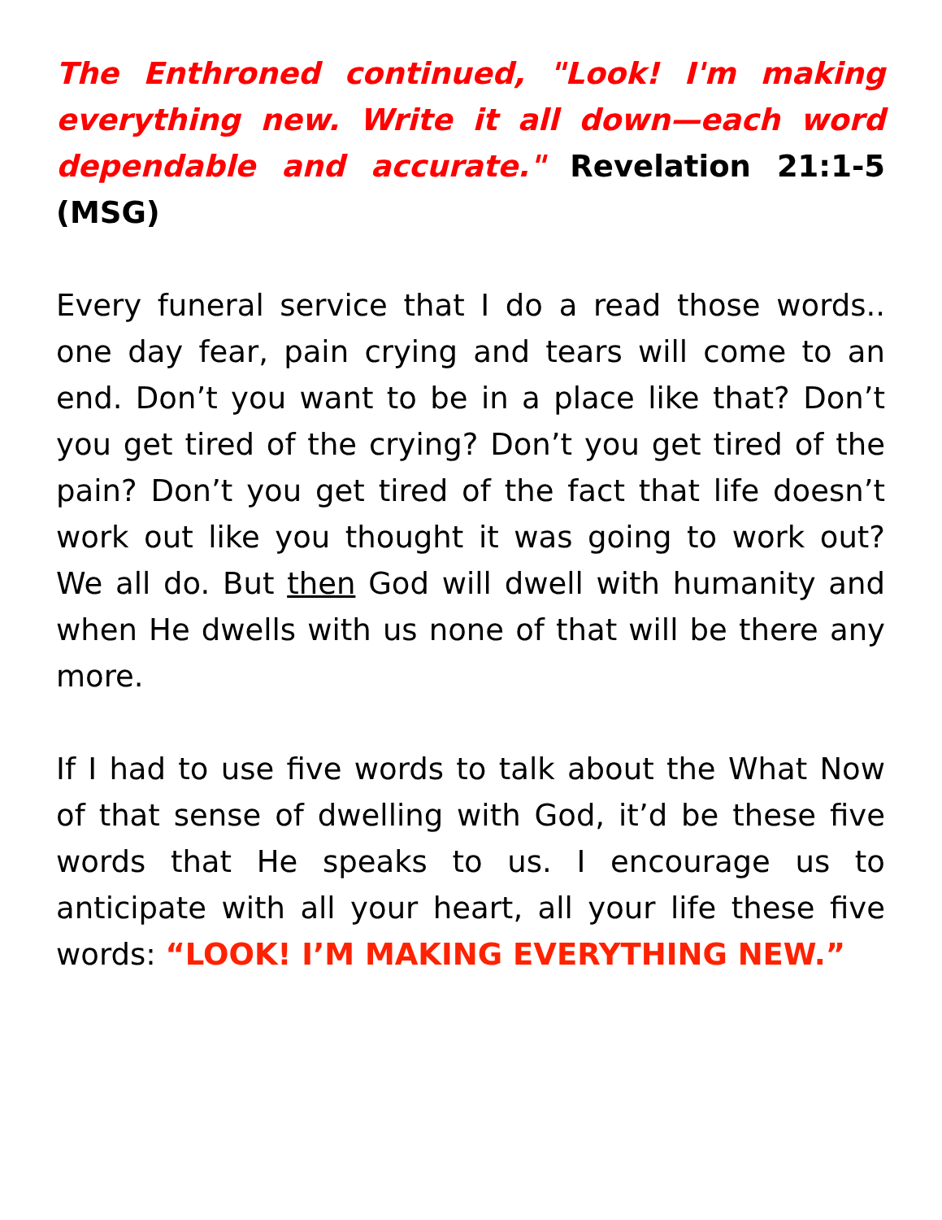The Enthroned continued, "Look! I'm making everything new. Write it all down—each word dependable and accurate." Revelation 21:1-5 (MSG)
Every funeral service that I do a read those words.. one day fear, pain crying and tears will come to an end. Don’t you want to be in a place like that? Don’t you get tired of the crying? Don’t you get tired of the pain? Don’t you get tired of the fact that life doesn’t work out like you thought it was going to work out? We all do. But then God will dwell with humanity and when He dwells with us none of that will be there any more.
If I had to use five words to talk about the What Now of that sense of dwelling with God, it’d be these five words that He speaks to us. I encourage us to anticipate with all your heart, all your life these five words: “LOOK! I’M MAKING EVERYTHING NEW.”